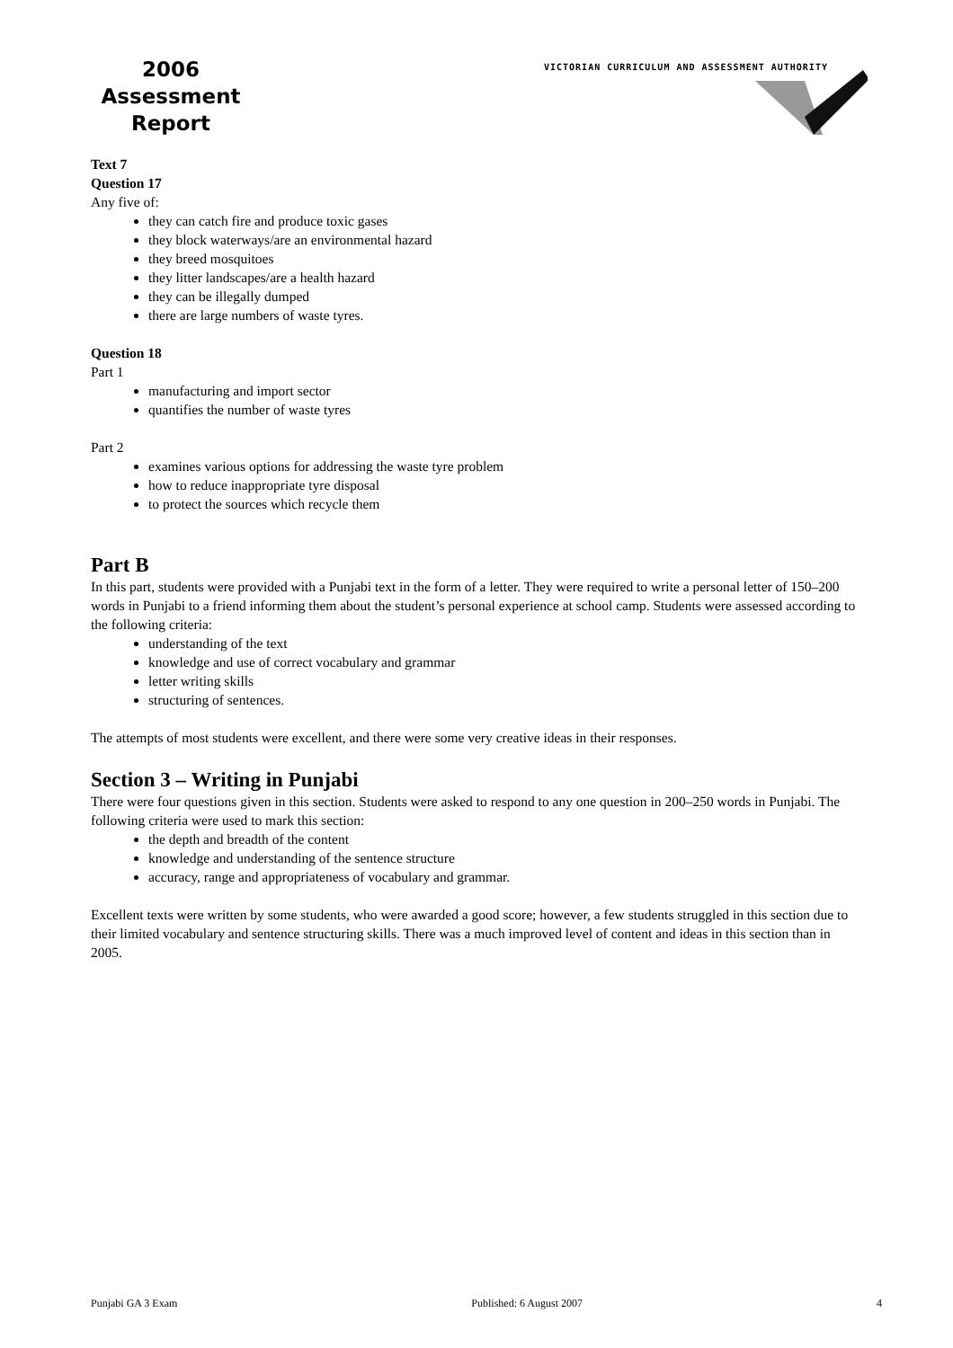2006
Assessment
Report
VICTORIAN CURRICULUM AND ASSESSMENT AUTHORITY
Text 7
Question 17
Any five of:
they can catch fire and produce toxic gases
they block waterways/are an environmental hazard
they breed mosquitoes
they litter landscapes/are a health hazard
they can be illegally dumped
there are large numbers of waste tyres.
Question 18
Part 1
manufacturing and import sector
quantifies the number of waste tyres
Part 2
examines various options for addressing the waste tyre problem
how to reduce inappropriate tyre disposal
to protect the sources which recycle them
Part B
In this part, students were provided with a Punjabi text in the form of a letter. They were required to write a personal letter of 150–200 words in Punjabi to a friend informing them about the student’s personal experience at school camp. Students were assessed according to the following criteria:
understanding of the text
knowledge and use of correct vocabulary and grammar
letter writing skills
structuring of sentences.
The attempts of most students were excellent, and there were some very creative ideas in their responses.
Section 3 – Writing in Punjabi
There were four questions given in this section. Students were asked to respond to any one question in 200–250 words in Punjabi. The following criteria were used to mark this section:
the depth and breadth of the content
knowledge and understanding of the sentence structure
accuracy, range and appropriateness of vocabulary and grammar.
Excellent texts were written by some students, who were awarded a good score; however, a few students struggled in this section due to their limited vocabulary and sentence structuring skills. There was a much improved level of content and ideas in this section than in 2005.
Punjabi GA 3 Exam Published: 6 August 2007 4